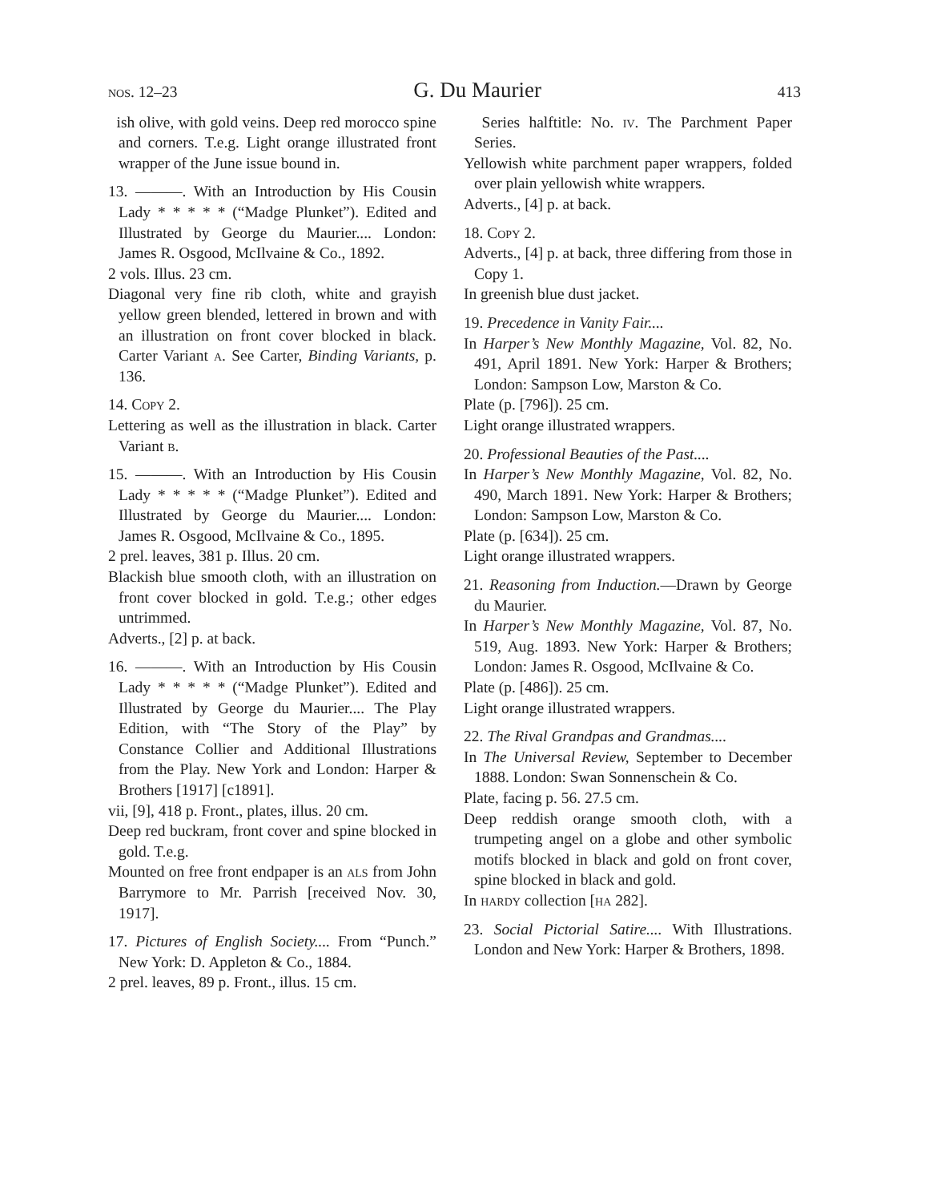nos. 12–23 G. Du Maurier 413
ish olive, with gold veins. Deep red morocco spine and corners. T.e.g. Light orange illustrated front wrapper of the June issue bound in.
13. ———. With an Introduction by His Cousin Lady * * * * * (“Madge Plunket”). Edited and Illustrated by George du Maurier.... London: James R. Osgood, McIlvaine & Co., 1892.
2 vols. Illus. 23 cm.
Diagonal very fine rib cloth, white and grayish yellow green blended, lettered in brown and with an illustration on front cover blocked in black. Carter Variant a. See Carter, Binding Variants, p. 136.
14. Copy 2.
Lettering as well as the illustration in black. Carter Variant b.
15. ———. With an Introduction by His Cousin Lady * * * * * (“Madge Plunket”). Edited and Illustrated by George du Maurier.... London: James R. Osgood, McIlvaine & Co., 1895.
2 prel. leaves, 381 p. Illus. 20 cm.
Blackish blue smooth cloth, with an illustration on front cover blocked in gold. T.e.g.; other edges untrimmed.
Adverts., [2] p. at back.
16. ———. With an Introduction by His Cousin Lady * * * * * (“Madge Plunket”). Edited and Illustrated by George du Maurier.... The Play Edition, with “The Story of the Play” by Constance Collier and Additional Illustrations from the Play. New York and London: Harper & Brothers [1917] [c1891].
vii, [9], 418 p. Front., plates, illus. 20 cm.
Deep red buckram, front cover and spine blocked in gold. T.e.g.
Mounted on free front endpaper is an als from John Barrymore to Mr. Parrish [received Nov. 30, 1917].
17. Pictures of English Society.... From “Punch.” New York: D. Appleton & Co., 1884.
2 prel. leaves, 89 p. Front., illus. 15 cm.
Series halftitle: No. iv. The Parchment Paper Series.
Yellowish white parchment paper wrappers, folded over plain yellowish white wrappers.
Adverts., [4] p. at back.
18. Copy 2.
Adverts., [4] p. at back, three differing from those in Copy 1.
In greenish blue dust jacket.
19. Precedence in Vanity Fair....
In Harper’s New Monthly Magazine, Vol. 82, No. 491, April 1891. New York: Harper & Brothers; London: Sampson Low, Marston & Co.
Plate (p. [796]). 25 cm.
Light orange illustrated wrappers.
20. Professional Beauties of the Past....
In Harper’s New Monthly Magazine, Vol. 82, No. 490, March 1891. New York: Harper & Brothers; London: Sampson Low, Marston & Co.
Plate (p. [634]). 25 cm.
Light orange illustrated wrappers.
21. Reasoning from Induction.—Drawn by George du Maurier.
In Harper’s New Monthly Magazine, Vol. 87, No. 519, Aug. 1893. New York: Harper & Brothers; London: James R. Osgood, McIlvaine & Co.
Plate (p. [486]). 25 cm.
Light orange illustrated wrappers.
22. The Rival Grandpas and Grandmas....
In The Universal Review, September to December 1888. London: Swan Sonnenschein & Co.
Plate, facing p. 56. 27.5 cm.
Deep reddish orange smooth cloth, with a trumpeting angel on a globe and other symbolic motifs blocked in black and gold on front cover, spine blocked in black and gold.
In hardy collection [ha 282].
23. Social Pictorial Satire.... With Illustrations. London and New York: Harper & Brothers, 1898.